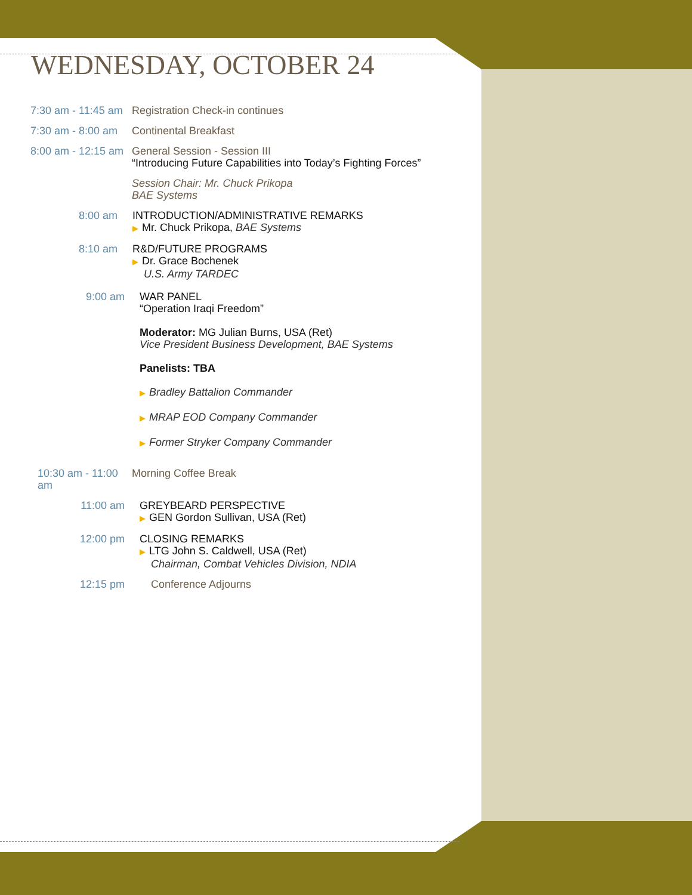WEDNESDAY, OCTOBER 24
7:30 am - 11:45 am
Registration Check-in continues
7:30 am - 8:00 am
Continental Breakfast
8:00 am - 12:15 am
General Session - Session III
“Introducing Future Capabilities into Today’s Fighting Forces”
Session Chair: Mr. Chuck Prikopa
BAE Systems
8:00 am INTRODUCTION/ADMINISTRATIVE REMARKS
▶ Mr. Chuck Prikopa, BAE Systems
8:10 am R&D/FUTURE PROGRAMS
▶ Dr. Grace Bochenek
U.S. Army TARDEC
9:00 am WAR PANEL
“Operation Iraqi Freedom”
Moderator: MG Julian Burns, USA (Ret)
Vice President Business Development, BAE Systems
Panelists: TBA
▶ Bradley Battalion Commander
▶ MRAP EOD Company Commander
▶ Former Stryker Company Commander
10:30 am - 11:00 am
Morning Coffee Break
11:00 am GREYBEARD PERSPECTIVE
▶ GEN Gordon Sullivan, USA (Ret)
12:00 pm CLOSING REMARKS
▶ LTG John S. Caldwell, USA (Ret)
Chairman, Combat Vehicles Division, NDIA
12:15 pm Conference Adjourns